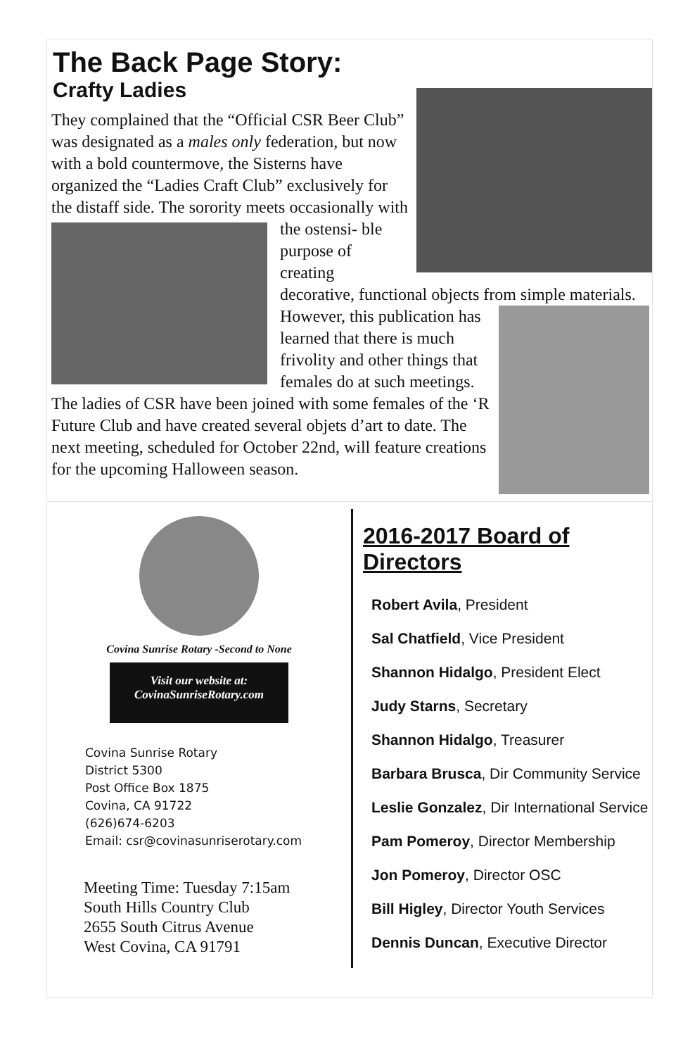The Back Page Story:
Crafty Ladies
They complained that the “Official CSR Beer Club” was designated as a males only federation, but now with a bold countermove, the Sisterns have organized the “Ladies Craft Club” exclusively for the distaff side. The sorority meets occasionally with the ostensi-
ble purpose of creating decorative, functional objects from simple materials.
However, this publication has learned that there is much frivolity and other things that females do at such meetings. The ladies of CSR have been joined with some females of the ‘R Future Club and have created several objets d’art to date. The next meeting, scheduled for October 22nd, will feature creations for the upcoming Halloween season.
Covina Sunrise Rotary -Second to None
Visit our website at:
CovinaSunriseRotary.com
Covina Sunrise Rotary
District 5300
Post Office Box 1875
Covina, CA 91722
(626)674-6203
Email: csr@covinasunriserotary.com
Meeting Time: Tuesday 7:15am
South Hills Country Club
2655 South Citrus Avenue
West Covina, CA 91791
2016-2017 Board of Directors
Robert Avila, President
Sal Chatfield, Vice President
Shannon Hidalgo, President Elect
Judy Starns, Secretary
Shannon Hidalgo, Treasurer
Barbara Brusca, Dir Community Service
Leslie Gonzalez, Dir International Service
Pam Pomeroy, Director Membership
Jon Pomeroy, Director OSC
Bill Higley, Director Youth Services
Dennis Duncan, Executive Director